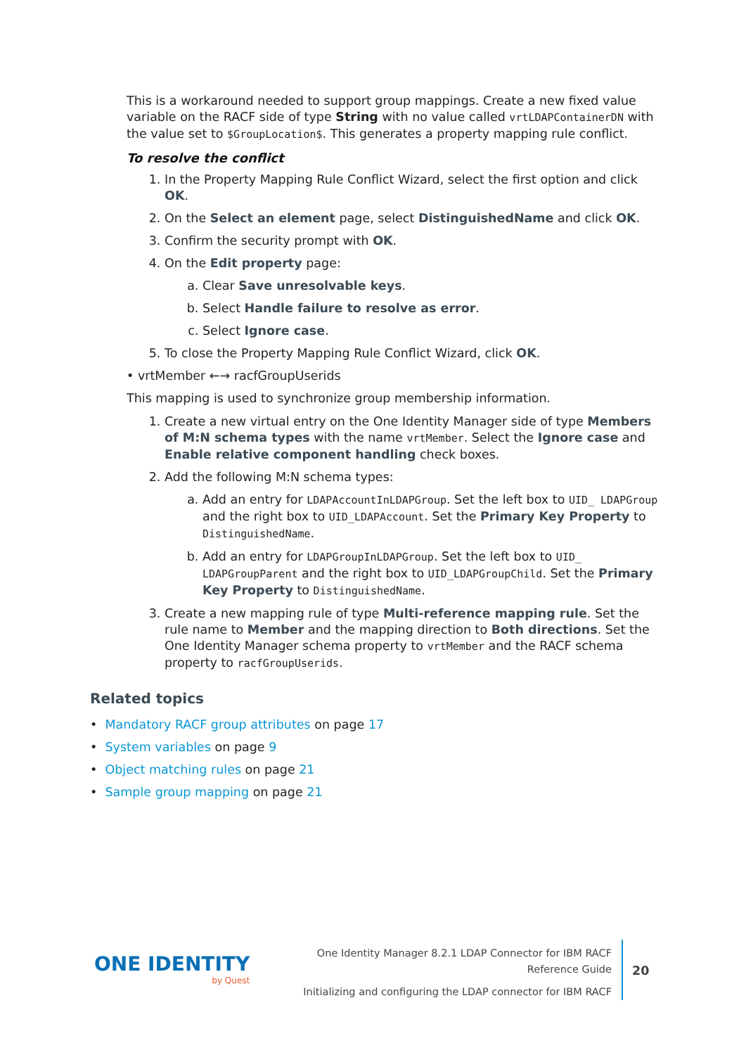This is a workaround needed to support group mappings. Create a new fixed value variable on the RACF side of type String with no value called vrtLDAPContainerDN with the value set to $GroupLocation$. This generates a property mapping rule conflict.
To resolve the conflict
1. In the Property Mapping Rule Conflict Wizard, select the first option and click OK.
2. On the Select an element page, select DistinguishedName and click OK.
3. Confirm the security prompt with OK.
4. On the Edit property page:
a. Clear Save unresolvable keys.
b. Select Handle failure to resolve as error.
c. Select Ignore case.
5. To close the Property Mapping Rule Conflict Wizard, click OK.
• vrtMember ←→ racfGroupUserids
This mapping is used to synchronize group membership information.
1. Create a new virtual entry on the One Identity Manager side of type Members of M:N schema types with the name vrtMember. Select the Ignore case and Enable relative component handling check boxes.
2. Add the following M:N schema types:
a. Add an entry for LDAPAccountInLDAPGroup. Set the left box to UID_ LDAPGroup and the right box to UID_LDAPAccount. Set the Primary Key Property to DistinguishedName.
b. Add an entry for LDAPGroupInLDAPGroup. Set the left box to UID_ LDAPGroupParent and the right box to UID_LDAPGroupChild. Set the Primary Key Property to DistinguishedName.
3. Create a new mapping rule of type Multi-reference mapping rule. Set the rule name to Member and the mapping direction to Both directions. Set the One Identity Manager schema property to vrtMember and the RACF schema property to racfGroupUserids.
Related topics
• Mandatory RACF group attributes on page 17
• System variables on page 9
• Object matching rules on page 21
• Sample group mapping on page 21
ONE IDENTITY
by Quest
One Identity Manager 8.2.1 LDAP Connector for IBM RACF Reference Guide
Initializing and configuring the LDAP connector for IBM RACF
20